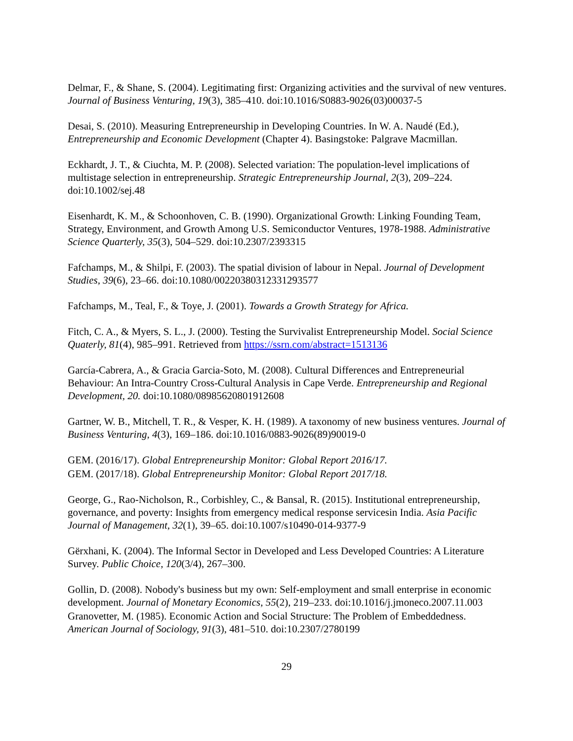Delmar, F., & Shane, S. (2004). Legitimating first: Organizing activities and the survival of new ventures. Journal of Business Venturing, 19(3), 385–410. doi:10.1016/S0883-9026(03)00037-5
Desai, S. (2010). Measuring Entrepreneurship in Developing Countries. In W. A. Naudé (Ed.), Entrepreneurship and Economic Development (Chapter 4). Basingstoke: Palgrave Macmillan.
Eckhardt, J. T., & Ciuchta, M. P. (2008). Selected variation: The population-level implications of multistage selection in entrepreneurship. Strategic Entrepreneurship Journal, 2(3), 209–224. doi:10.1002/sej.48
Eisenhardt, K. M., & Schoonhoven, C. B. (1990). Organizational Growth: Linking Founding Team, Strategy, Environment, and Growth Among U.S. Semiconductor Ventures, 1978-1988. Administrative Science Quarterly, 35(3), 504–529. doi:10.2307/2393315
Fafchamps, M., & Shilpi, F. (2003). The spatial division of labour in Nepal. Journal of Development Studies, 39(6), 23–66. doi:10.1080/00220380312331293577
Fafchamps, M., Teal, F., & Toye, J. (2001). Towards a Growth Strategy for Africa.
Fitch, C. A., & Myers, S. L., J. (2000). Testing the Survivalist Entrepreneurship Model. Social Science Quaterly, 81(4), 985–991. Retrieved from https://ssrn.com/abstract=1513136
García-Cabrera, A., & Gracia Garcia-Soto, M. (2008). Cultural Differences and Entrepreneurial Behaviour: An Intra-Country Cross-Cultural Analysis in Cape Verde. Entrepreneurship and Regional Development, 20. doi:10.1080/08985620801912608
Gartner, W. B., Mitchell, T. R., & Vesper, K. H. (1989). A taxonomy of new business ventures. Journal of Business Venturing, 4(3), 169–186. doi:10.1016/0883-9026(89)90019-0
GEM. (2016/17). Global Entrepreneurship Monitor: Global Report 2016/17.
GEM. (2017/18). Global Entrepreneurship Monitor: Global Report 2017/18.
George, G., Rao-Nicholson, R., Corbishley, C., & Bansal, R. (2015). Institutional entrepreneurship, governance, and poverty: Insights from emergency medical response servicesin India. Asia Pacific Journal of Management, 32(1), 39–65. doi:10.1007/s10490-014-9377-9
Gërxhani, K. (2004). The Informal Sector in Developed and Less Developed Countries: A Literature Survey. Public Choice, 120(3/4), 267–300.
Gollin, D. (2008). Nobody's business but my own: Self-employment and small enterprise in economic development. Journal of Monetary Economics, 55(2), 219–233. doi:10.1016/j.jmoneco.2007.11.003
Granovetter, M. (1985). Economic Action and Social Structure: The Problem of Embeddedness. American Journal of Sociology, 91(3), 481–510. doi:10.2307/2780199
29